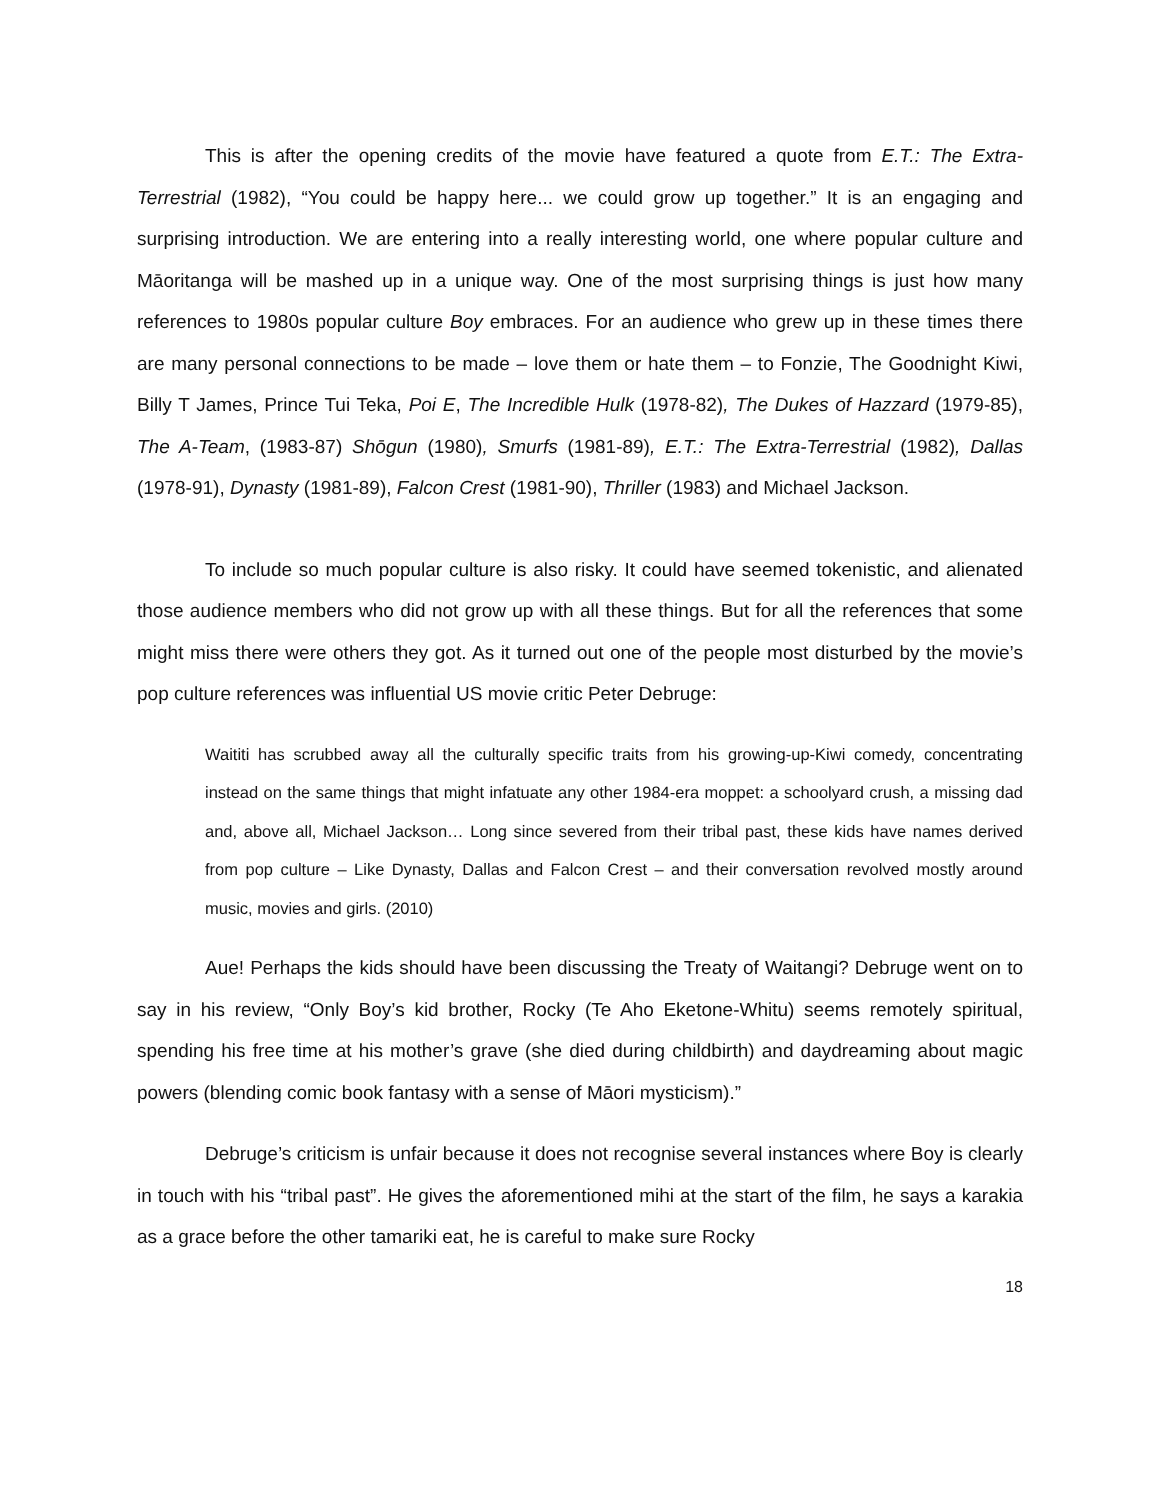This is after the opening credits of the movie have featured a quote from E.T.: The Extra-Terrestrial (1982), “You could be happy here... we could grow up together.” It is an engaging and surprising introduction. We are entering into a really interesting world, one where popular culture and Māoritanga will be mashed up in a unique way. One of the most surprising things is just how many references to 1980s popular culture Boy embraces. For an audience who grew up in these times there are many personal connections to be made – love them or hate them – to Fonzie, The Goodnight Kiwi, Billy T James, Prince Tui Teka, Poi E, The Incredible Hulk (1978-82), The Dukes of Hazzard (1979-85), The A-Team, (1983-87) Shōgun (1980), Smurfs (1981-89), E.T.: The Extra-Terrestrial (1982), Dallas (1978-91), Dynasty (1981-89), Falcon Crest (1981-90), Thriller (1983) and Michael Jackson.
To include so much popular culture is also risky. It could have seemed tokenistic, and alienated those audience members who did not grow up with all these things. But for all the references that some might miss there were others they got. As it turned out one of the people most disturbed by the movie’s pop culture references was influential US movie critic Peter Debruge:
Waititi has scrubbed away all the culturally specific traits from his growing-up-Kiwi comedy, concentrating instead on the same things that might infatuate any other 1984-era moppet: a schoolyard crush, a missing dad and, above all, Michael Jackson… Long since severed from their tribal past, these kids have names derived from pop culture – Like Dynasty, Dallas and Falcon Crest – and their conversation revolved mostly around music, movies and girls. (2010)
Aue! Perhaps the kids should have been discussing the Treaty of Waitangi? Debruge went on to say in his review, “Only Boy’s kid brother, Rocky (Te Aho Eketone-Whitu) seems remotely spiritual, spending his free time at his mother’s grave (she died during childbirth) and daydreaming about magic powers (blending comic book fantasy with a sense of Māori mysticism).”
Debruge’s criticism is unfair because it does not recognise several instances where Boy is clearly in touch with his “tribal past”. He gives the aforementioned mihi at the start of the film, he says a karakia as a grace before the other tamariki eat, he is careful to make sure Rocky
18